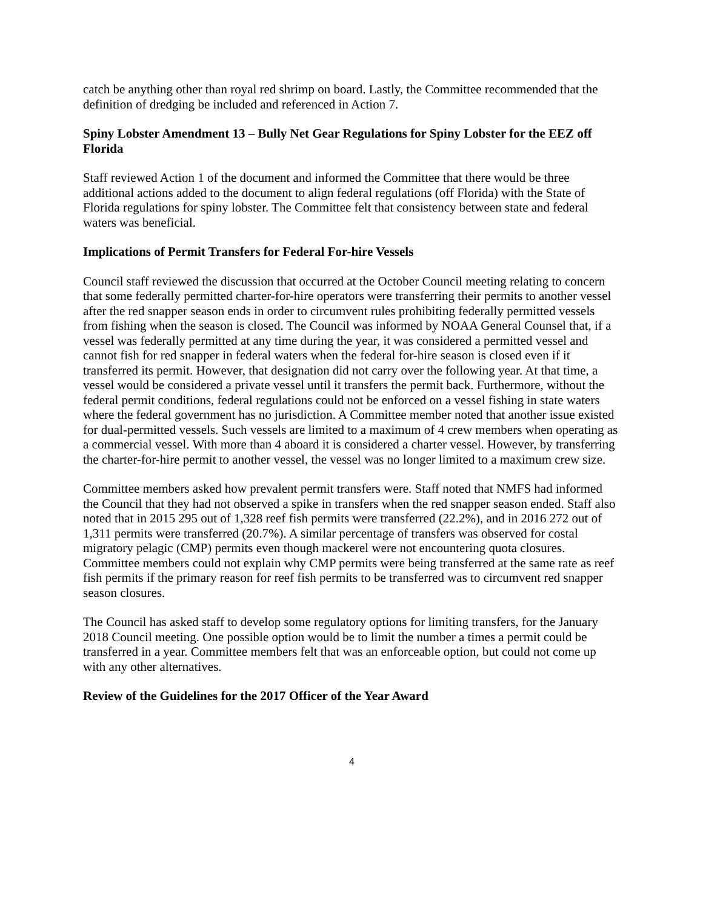catch be anything other than royal red shrimp on board. Lastly, the Committee recommended that the definition of dredging be included and referenced in Action 7.
Spiny Lobster Amendment 13 – Bully Net Gear Regulations for Spiny Lobster for the EEZ off Florida
Staff reviewed Action 1 of the document and informed the Committee that there would be three additional actions added to the document to align federal regulations (off Florida) with the State of Florida regulations for spiny lobster. The Committee felt that consistency between state and federal waters was beneficial.
Implications of Permit Transfers for Federal For-hire Vessels
Council staff reviewed the discussion that occurred at the October Council meeting relating to concern that some federally permitted charter-for-hire operators were transferring their permits to another vessel after the red snapper season ends in order to circumvent rules prohibiting federally permitted vessels from fishing when the season is closed. The Council was informed by NOAA General Counsel that, if a vessel was federally permitted at any time during the year, it was considered a permitted vessel and cannot fish for red snapper in federal waters when the federal for-hire season is closed even if it transferred its permit. However, that designation did not carry over the following year. At that time, a vessel would be considered a private vessel until it transfers the permit back. Furthermore, without the federal permit conditions, federal regulations could not be enforced on a vessel fishing in state waters where the federal government has no jurisdiction. A Committee member noted that another issue existed for dual-permitted vessels. Such vessels are limited to a maximum of 4 crew members when operating as a commercial vessel. With more than 4 aboard it is considered a charter vessel. However, by transferring the charter-for-hire permit to another vessel, the vessel was no longer limited to a maximum crew size.
Committee members asked how prevalent permit transfers were. Staff noted that NMFS had informed the Council that they had not observed a spike in transfers when the red snapper season ended. Staff also noted that in 2015 295 out of 1,328 reef fish permits were transferred (22.2%), and in 2016 272 out of 1,311 permits were transferred (20.7%). A similar percentage of transfers was observed for costal migratory pelagic (CMP) permits even though mackerel were not encountering quota closures. Committee members could not explain why CMP permits were being transferred at the same rate as reef fish permits if the primary reason for reef fish permits to be transferred was to circumvent red snapper season closures.
The Council has asked staff to develop some regulatory options for limiting transfers, for the January 2018 Council meeting. One possible option would be to limit the number a times a permit could be transferred in a year. Committee members felt that was an enforceable option, but could not come up with any other alternatives.
Review of the Guidelines for the 2017 Officer of the Year Award
4